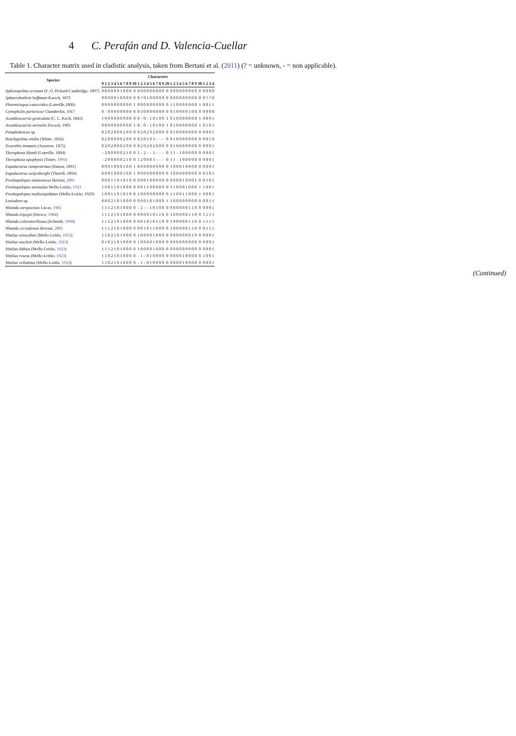4 C. Perafán and D. Valencia-Cuellar
Table 1. Character matrix used in cladistic analysis, taken from Bertani et al. (2011) (? = unknown, - = non applicable).
| Species | Characters | | | | | | | | | | | | | | | | | | | | | | | | | | | | | | | | | | |
| --- | --- | --- | --- | --- | --- | --- | --- | --- | --- | --- | --- | --- | --- | --- | --- | --- | --- | --- | --- | --- | --- | --- | --- | --- | --- | --- | --- | --- | --- | --- | --- | --- | --- | --- | --- |
| | 0 | 1 | 2 | 3 | 4 | 5 | 6 | 7 | 8 | 9 | 10 | 1 | 2 | 3 | 4 | 5 | 6 | 7 | 8 | 9 | 20 | 1 | 2 | 3 | 4 | 5 | 6 | 7 | 8 | 9 | 30 | 1 | 2 | 3 | 4 |
| Aphonopelma seemani (F. O. Pickard-Cambridge, 1897) | 0 | 0 | 0 | 0 | 0 | 0 | 1 | 0 | 0 | 0 | 0 | 0 | 0 | 0 | 0 | 0 | 0 | 0 | 0 | 0 | 0 | 0 | 0 | 0 | 0 | 0 | 0 | 0 | 0 | 0 | 0 | 0 | 0 | 0 | 0 |
| Sphaerobothria hoffmani Karsch, 1879 | 0 | 0 | 0 | 0 | 0 | 1 | 0 | 0 | 0 | 0 | 0 | 0 | ? | 0 | 1 | 0 | 0 | 0 | 0 | 0 | 0 | 0 | 0 | 0 | 0 | 0 | 0 | 0 | 0 | 0 | 0 | 0 | ? | ? | 0 |
| Phormictopus cancerides (Latreille,1806) | 0 | 0 | 0 | 0 | 0 | 0 | 0 | 0 | 0 | 0 | 1 | 0 | 0 | 0 | 0 | 0 | 0 | 0 | 0 | 0 | 0 | 1 | 1 | 0 | 0 | 0 | 0 | 0 | 0 | 0 | 1 | 0 | 0 | 1 | 1 |
| Cyrtopholis portoricae Chamberlin, 1917 | 0 | - | 0 | 0 | 0 | 0 | 0 | 0 | 0 | 0 | 0 | 0 | 3 | 0 | 0 | 0 | 0 | 0 | 0 | 0 | 0 | 0 | 1 | 0 | 0 | 0 | 0 | 1 | 0 | 0 | 0 | 0 | 0 | 0 | 0 |
| Acanthoscurria geniculata (C. L. Koch, 1841) | 1 | 0 | 0 | 0 | 0 | 0 | 0 | 0 | 0 | 0 | 0 | 0 | - | 0 | - | 1 | 0 | 1 | 0 | 0 | 1 | 0 | 1 | 0 | 0 | 0 | 0 | 0 | 0 | 0 | 1 | 0 | 0 | 0 | 1 |
| Acanthoscurria sternalis Pocock, 1903 | 0 | 0 | 0 | 0 | 0 | 0 | 0 | 0 | 0 | 0 | 1 | 0 | - | 0 | - | 1 | 0 | 1 | 0 | 0 | 1 | 0 | 1 | 0 | 0 | 0 | 0 | 0 | 0 | 0 | 1 | 0 | 1 | 0 | 1 |
| Pamphobeteus sp. | 0 | 2 | 0 | 2 | 0 | 0 | 0 | 2 | 0 | 0 | 0 | 0 | 2 | 0 | 2 | 0 | 2 | 0 | 0 | 0 | 0 | 0 | 1 | 0 | 0 | 0 | 0 | 0 | 0 | 0 | 0 | 0 | 0 | 0 | 1 |
| Brachypelma emilia (White, 1856) | 0 | 2 | 0 | 0 | 0 | 0 | 0 | 2 | 0 | 0 | 0 | 0 | 2 | 0 | 1 | 0 | 3 | - | - | - | 0 | 0 | 1 | 0 | 0 | 0 | 0 | 0 | 0 | 0 | 0 | 0 | 0 | 1 | 0 |
| Xenesthis immanis (Ausserer, 1875) | 0 | 2 | 0 | 2 | 0 | 0 | 0 | 2 | 0 | 0 | 0 | 0 | 2 | 0 | 2 | 0 | 2 | 0 | 0 | 0 | 0 | 0 | 1 | 0 | 0 | 0 | 0 | 0 | 0 | 0 | 0 | 0 | 0 | 0 | 1 |
| Theraphosa blondi (Latreille, 1804) | - | 2 | 0 | 0 | 0 | 0 | 0 | 2 | 1 | 0 | 0 | 1 | - | 2 | - | - | 3 | - | - | - | 0 | 1 | 1 | - | 1 | 0 | 0 | 0 | 0 | 0 | 0 | 0 | 0 | 0 | 1 |
| Theraphosa apophysis (Tinter, 1991 ) | - | 2 | 0 | 0 | 0 | 0 | 0 | 2 | 1 | 0 | 0 | 1 | 2 | 0 | 0 | 0 | 3 | - | - | - | 0 | 1 | 1 | - | 1 | 0 | 0 | 0 | 0 | 0 | 0 | 0 | 0 | 0 | 1 |
| Eupalaestrus campestratus (Simon, 1891) | 0 | 0 | 0 | 1 | 0 | 0 | 0 | 1 | 0 | 0 | 1 | 0 | 0 | 0 | 0 | 0 | 0 | 0 | 0 | 0 | 0 | 1 | 0 | 0 | 0 | 1 | 0 | 0 | 0 | 0 | 0 | 0 | 0 | 0 | 1 |
| Eupalaestrus weijenberghi (Thorell, 1894) | 0 | 0 | 0 | 1 | 0 | 0 | 0 | 1 | 0 | 0 | 1 | 0 | 0 | 0 | 0 | 0 | 0 | 0 | 0 | 0 | 0 | 1 | 0 | 0 | 0 | 0 | 0 | 0 | 0 | 0 | 0 | 0 | 1 | 0 | 1 |
| Proshapalopus amazonicus Bertani, 2001 | 0 | 0 | 0 | 1 | 1 | 0 | 1 | 0 | 1 | 0 | 0 | 0 | 0 | 0 | 1 | 0 | 0 | 0 | 0 | 0 | 0 | 0 | 0 | 0 | 0 | 1 | 0 | 0 | 0 | 1 | 0 | 0 | 1 | 0 | 1 |
| Proshapalopus anomalus Mello-Leitão, 1923 | 1 | 0 | 0 | 1 | 1 | 0 | 1 | 0 | 0 | 0 | 0 | 0 | 0 | 1 | 1 | 0 | 0 | 0 | 0 | 0 | 0 | 1 | 1 | 0 | 0 | 0 | 1 | 0 | 0 | 0 | 1 | 1 | 0 | 0 | 1 |
| Proshapalopus multicuspidatus (Mello-Leitão, 1929) | 1 | 0 | 0 | 1 | 1 | 0 | 1 | 0 | 1 | 0 | 0 | 1 | 0 | 0 | 0 | 0 | 0 | 0 | 0 | 0 | 0 | 1 | 1 | 0 | 0 | 1 | 1 | 0 | 0 | 0 | 1 | 0 | 0 | 0 | 1 |
| Lasiodora sp. | 0 | 0 | 0 | 2 | 1 | 0 | 1 | 0 | 0 | 0 | 0 | 0 | 0 | 0 | 1 | 0 | 1 | 0 | 0 | 0 | 1 | 1 | 0 | 0 | 0 | 0 | 0 | 0 | 0 | 0 | 0 | 0 | 0 | 1 | 1 |
| Nhandu carapoensis Lucas, 1983 | 1 | 1 | 1 | 2 | 1 | 0 | 1 | 0 | 0 | 0 | 0 | - | 2 | - | - | 1 | 0 | 1 | 0 | 0 | 0 | 0 | 0 | 0 | 0 | 0 | 0 | 1 | 1 | 0 | 0 | 0 | 0 | 0 | 1 |
| Nhandu tripepii (Dresco, 1984 ) | 1 | 1 | 1 | 2 | 1 | 0 | 1 | 0 | 0 | 0 | 0 | 0 | 0 | 0 | 0 | 1 | 0 | 1 | 1 | 0 | 0 | 1 | 0 | 0 | 0 | 0 | 0 | 1 | 1 | 0 | 0 | 1 | 1 | 1 | 1 |
| Nhandu coloratovillosus (Schmidt, 1998 ) | 1 | 1 | 1 | 2 | 1 | 0 | 1 | 0 | 0 | 0 | 0 | 0 | 0 | 1 | 0 | 1 | 0 | 1 | 1 | 0 | 0 | 1 | 0 | 0 | 0 | 0 | 0 | 1 | 1 | 0 | 0 | 1 | 1 | 1 | 1 |
| Nhandu cerradensis Bertani, 2001 | 1 | 1 | 1 | 2 | 1 | 0 | 1 | 0 | 0 | 0 | 0 | 0 | 0 | 1 | 0 | 1 | 1 | 0 | 0 | 0 | 0 | 1 | 0 | 0 | 0 | 0 | 0 | 1 | 1 | 0 | 0 | 0 | 1 | 1 | 1 |
| Vitalius sorocabae (Mello-Leitão, 1923 ) | 1 | 1 | 0 | 2 | 1 | 0 | 1 | 0 | 0 | 0 | 0 | 1 | 0 | 0 | 0 | 0 | 1 | 0 | 0 | 0 | 0 | 0 | 0 | 0 | 0 | 0 | 0 | 0 | 1 | 0 | 0 | 0 | 0 | 0 | 1 |
| Vitalius wacketi (Mello-Leitão, 1923 ) | 0 | 1 | 0 | 2 | 1 | 0 | 1 | 0 | 0 | 0 | 0 | 1 | 0 | 0 | 0 | 0 | 1 | 0 | 0 | 0 | 0 | 0 | 0 | 0 | 0 | 0 | 0 | 0 | 0 | 0 | 0 | 0 | 0 | 0 | 1 |
| Vitalius dubius (Mello-Leitão, 1923 ) | 1 | 1 | 1 | 2 | 1 | 0 | 1 | 0 | 0 | 0 | 0 | 1 | 0 | 0 | 0 | 0 | 1 | 0 | 0 | 0 | 0 | 0 | 0 | 0 | 0 | 0 | 0 | 0 | 0 | 0 | 0 | 0 | 0 | 0 | 1 |
| Vitalius roseus (Mello-Leitão, 1923 ) | 1 | 1 | 0 | 2 | 1 | 0 | 1 | 0 | 0 | 0 | 0 | - | 1 | - | 0 | 1 | 0 | 0 | 0 | 0 | 0 | 0 | 0 | 0 | 0 | 1 | 0 | 0 | 0 | 0 | 0 | 1 | 0 | 0 | 1 |
| Vitalius vellutinus (Mello-Leitão, 1923 ) | 1 | 1 | 0 | 2 | 1 | 0 | 1 | 0 | 0 | 0 | 0 | - | 1 | - | 0 | 1 | 0 | 0 | 0 | 0 | 0 | 0 | 0 | 0 | 0 | 1 | 0 | 0 | 0 | 0 | 0 | 0 | 0 | 0 | 1 |
(Continued)